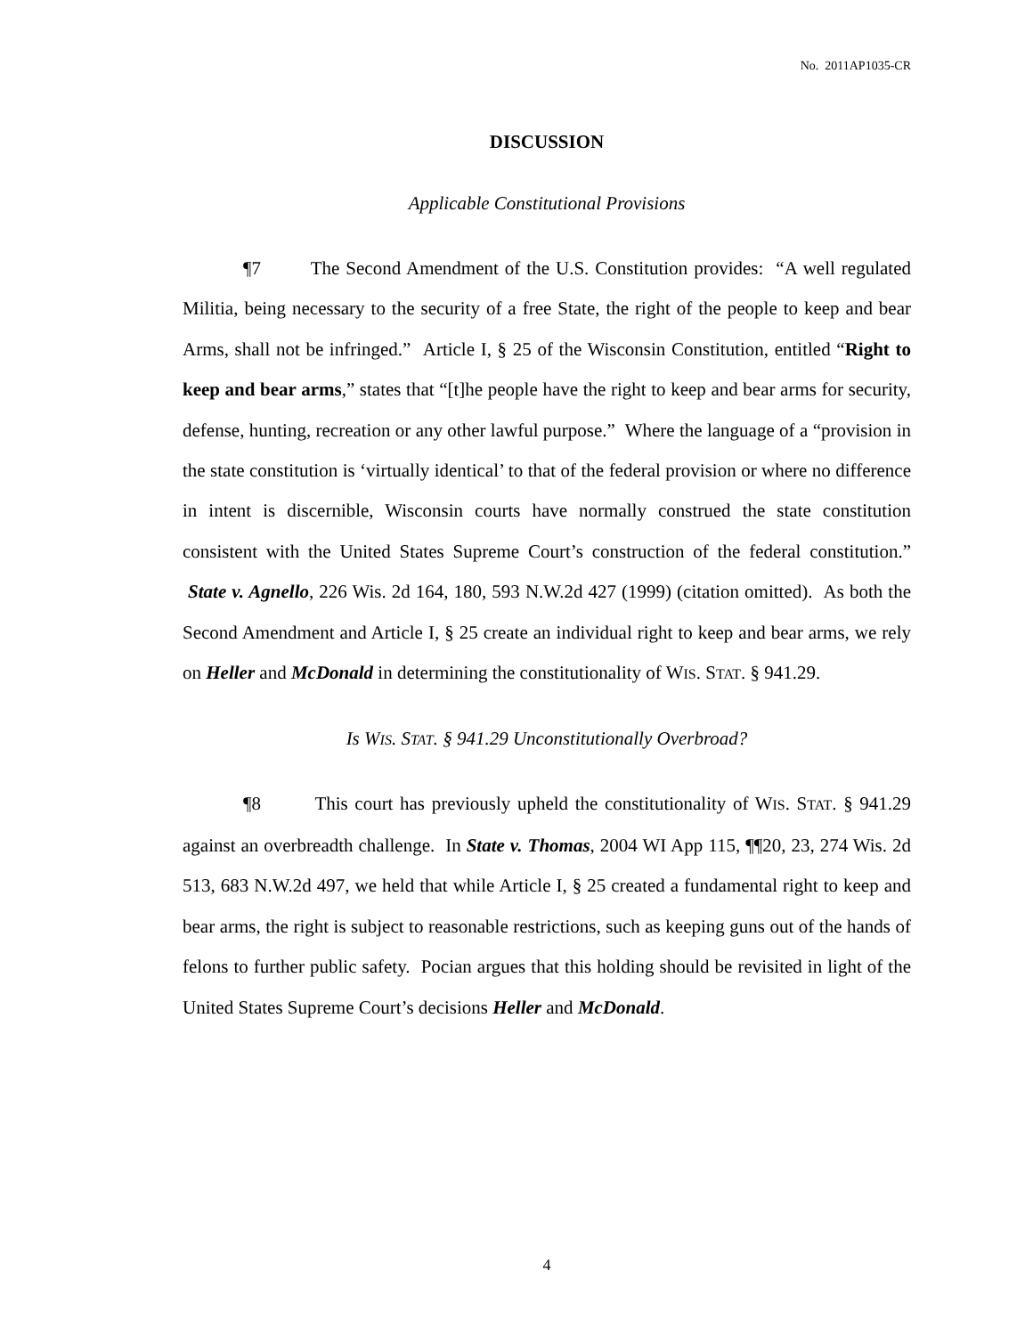No. 2011AP1035-CR
DISCUSSION
Applicable Constitutional Provisions
¶7 The Second Amendment of the U.S. Constitution provides: “A well regulated Militia, being necessary to the security of a free State, the right of the people to keep and bear Arms, shall not be infringed.” Article I, § 25 of the Wisconsin Constitution, entitled “Right to keep and bear arms,” states that “[t]he people have the right to keep and bear arms for security, defense, hunting, recreation or any other lawful purpose.” Where the language of a “provision in the state constitution is ‘virtually identical’ to that of the federal provision or where no difference in intent is discernible, Wisconsin courts have normally construed the state constitution consistent with the United States Supreme Court’s construction of the federal constitution.” State v. Agnello, 226 Wis. 2d 164, 180, 593 N.W.2d 427 (1999) (citation omitted). As both the Second Amendment and Article I, § 25 create an individual right to keep and bear arms, we rely on Heller and McDonald in determining the constitutionality of WIS. STAT. § 941.29.
Is WIS. STAT. § 941.29 Unconstitutionally Overbroad?
¶8 This court has previously upheld the constitutionality of WIS. STAT. § 941.29 against an overbreadth challenge. In State v. Thomas, 2004 WI App 115, ¶¶20, 23, 274 Wis. 2d 513, 683 N.W.2d 497, we held that while Article I, § 25 created a fundamental right to keep and bear arms, the right is subject to reasonable restrictions, such as keeping guns out of the hands of felons to further public safety. Pocian argues that this holding should be revisited in light of the United States Supreme Court’s decisions Heller and McDonald.
4